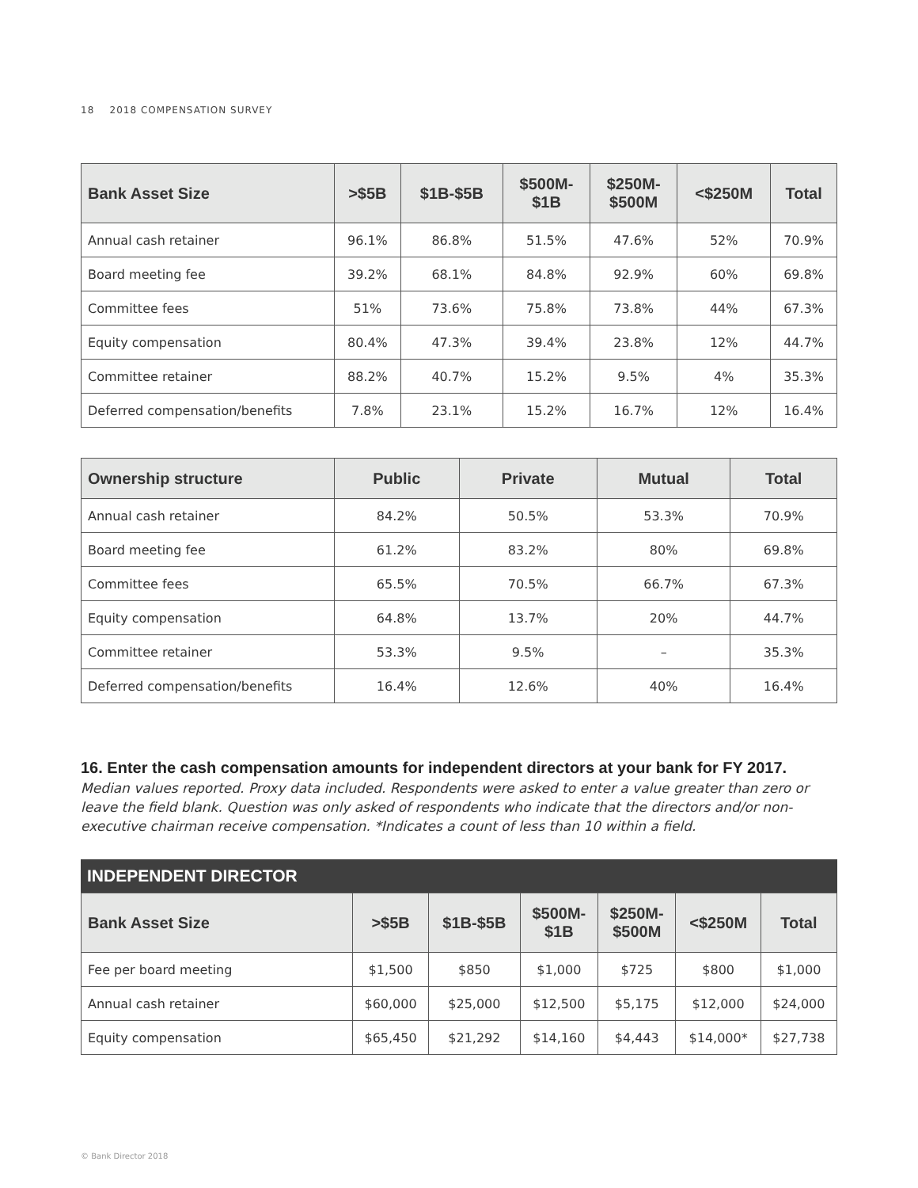18 2018 COMPENSATION SURVEY
| Bank Asset Size | >$5B | $1B-$5B | $500M- $1B | $250M- $500M | <$250M | Total |
| --- | --- | --- | --- | --- | --- | --- |
| Annual cash retainer | 96.1% | 86.8% | 51.5% | 47.6% | 52% | 70.9% |
| Board meeting fee | 39.2% | 68.1% | 84.8% | 92.9% | 60% | 69.8% |
| Committee fees | 51% | 73.6% | 75.8% | 73.8% | 44% | 67.3% |
| Equity compensation | 80.4% | 47.3% | 39.4% | 23.8% | 12% | 44.7% |
| Committee retainer | 88.2% | 40.7% | 15.2% | 9.5% | 4% | 35.3% |
| Deferred compensation/benefits | 7.8% | 23.1% | 15.2% | 16.7% | 12% | 16.4% |
| Ownership structure | Public | Private | Mutual | Total |
| --- | --- | --- | --- | --- |
| Annual cash retainer | 84.2% | 50.5% | 53.3% | 70.9% |
| Board meeting fee | 61.2% | 83.2% | 80% | 69.8% |
| Committee fees | 65.5% | 70.5% | 66.7% | 67.3% |
| Equity compensation | 64.8% | 13.7% | 20% | 44.7% |
| Committee retainer | 53.3% | 9.5% | – | 35.3% |
| Deferred compensation/benefits | 16.4% | 12.6% | 40% | 16.4% |
16. Enter the cash compensation amounts for independent directors at your bank for FY 2017.
Median values reported. Proxy data included. Respondents were asked to enter a value greater than zero or leave the field blank. Question was only asked of respondents who indicate that the directors and/or non-executive chairman receive compensation. *Indicates a count of less than 10 within a field.
INDEPENDENT DIRECTOR
| Bank Asset Size | >$5B | $1B-$5B | $500M- $1B | $250M- $500M | <$250M | Total |
| --- | --- | --- | --- | --- | --- | --- |
| Fee per board meeting | $1,500 | $850 | $1,000 | $725 | $800 | $1,000 |
| Annual cash retainer | $60,000 | $25,000 | $12,500 | $5,175 | $12,000 | $24,000 |
| Equity compensation | $65,450 | $21,292 | $14,160 | $4,443 | $14,000* | $27,738 |
© Bank Director 2018